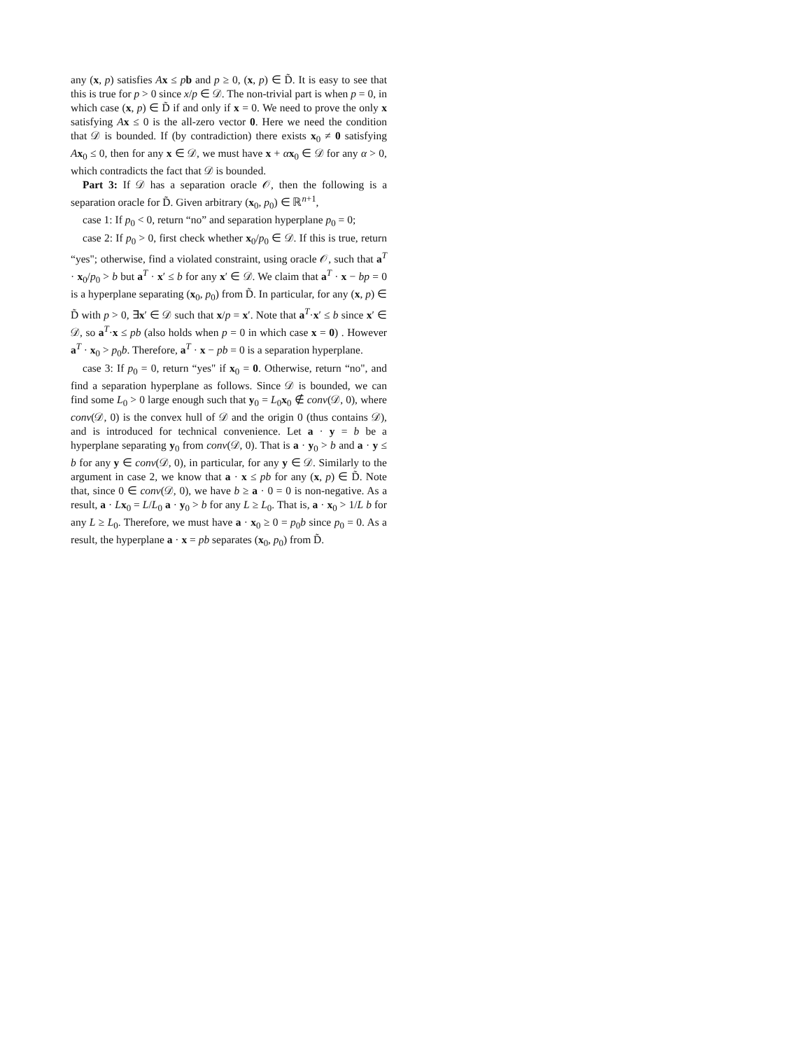any (x, p) satisfies Ax ≤ pb and p ≥ 0, (x, p) ∈ D̃. It is easy to see that this is true for p > 0 since x/p ∈ 𝒟. The non-trivial part is when p = 0, in which case (x, p) ∈ D̃ if and only if x = 0. We need to prove the only x satisfying Ax ≤ 0 is the all-zero vector 0. Here we need the condition that 𝒟 is bounded. If (by contradiction) there exists x<sub>0</sub> ≠ 0 satisfying Ax<sub>0</sub> ≤ 0, then for any x ∈ 𝒟, we must have x + αx<sub>0</sub> ∈ 𝒟 for any α > 0, which contradicts the fact that 𝒟 is bounded.
Part 3: If 𝒟 has a separation oracle 𝒪, then the following is a separation oracle for D̃. Given arbitrary (x<sub>0</sub>, p<sub>0</sub>) ∈ ℝ<sup>n+1</sup>,
case 1: If p<sub>0</sub> < 0, return “no” and separation hyperplane p<sub>0</sub> = 0;
case 2: If p<sub>0</sub> > 0, first check whether x<sub>0</sub>/p<sub>0</sub> ∈ 𝒟. If this is true, return “yes"; otherwise, find a violated constraint, using oracle 𝒪, such that a<sup>T</sup> · x<sub>0</sub>/p<sub>0</sub> > b but a<sup>T</sup> · x′ ≤ b for any x′ ∈ 𝒟. We claim that a<sup>T</sup> · x − bp = 0 is a hyperplane separating (x<sub>0</sub>, p<sub>0</sub>) from D̃. In particular, for any (x, p) ∈ D̃ with p > 0, ∃x′ ∈ 𝒟 such that x/p = x′. Note that a<sup>T</sup>·x′ ≤ b since x′ ∈ 𝒟, so a<sup>T</sup>·x ≤ pb (also holds when p = 0 in which case x = 0) . However a<sup>T</sup> · x<sub>0</sub> > p<sub>0</sub>b. Therefore, a<sup>T</sup> · x − pb = 0 is a separation hyperplane.
case 3: If p<sub>0</sub> = 0, return “yes" if x<sub>0</sub> = 0. Otherwise, return “no", and find a separation hyperplane as follows. Since 𝒟 is bounded, we can find some L<sub>0</sub> > 0 large enough such that y<sub>0</sub> = L<sub>0</sub>x<sub>0</sub> ∉ conv(𝒟, 0), where conv(𝒟, 0) is the convex hull of 𝒟 and the origin 0 (thus contains 𝒟), and is introduced for technical convenience. Let a · y = b be a hyperplane separating y<sub>0</sub> from conv(𝒟, 0). That is a · y<sub>0</sub> > b and a · y ≤ b for any y ∈ conv(𝒟, 0), in particular, for any y ∈ 𝒟. Similarly to the argument in case 2, we know that a · x ≤ pb for any (x, p) ∈ D̃. Note that, since 0 ∈ conv(𝒟, 0), we have b ≥ a · 0 = 0 is non-negative. As a result, a · Lx<sub>0</sub> = L/L<sub>0</sub> a · y<sub>0</sub> > b for any L ≥ L<sub>0</sub>. That is, a · x<sub>0</sub> > 1/L b for any L ≥ L<sub>0</sub>. Therefore, we must have a · x<sub>0</sub> ≥ 0 = p<sub>0</sub>b since p<sub>0</sub> = 0. As a result, the hyperplane a · x = pb separates (x<sub>0</sub>, p<sub>0</sub>) from D̃.